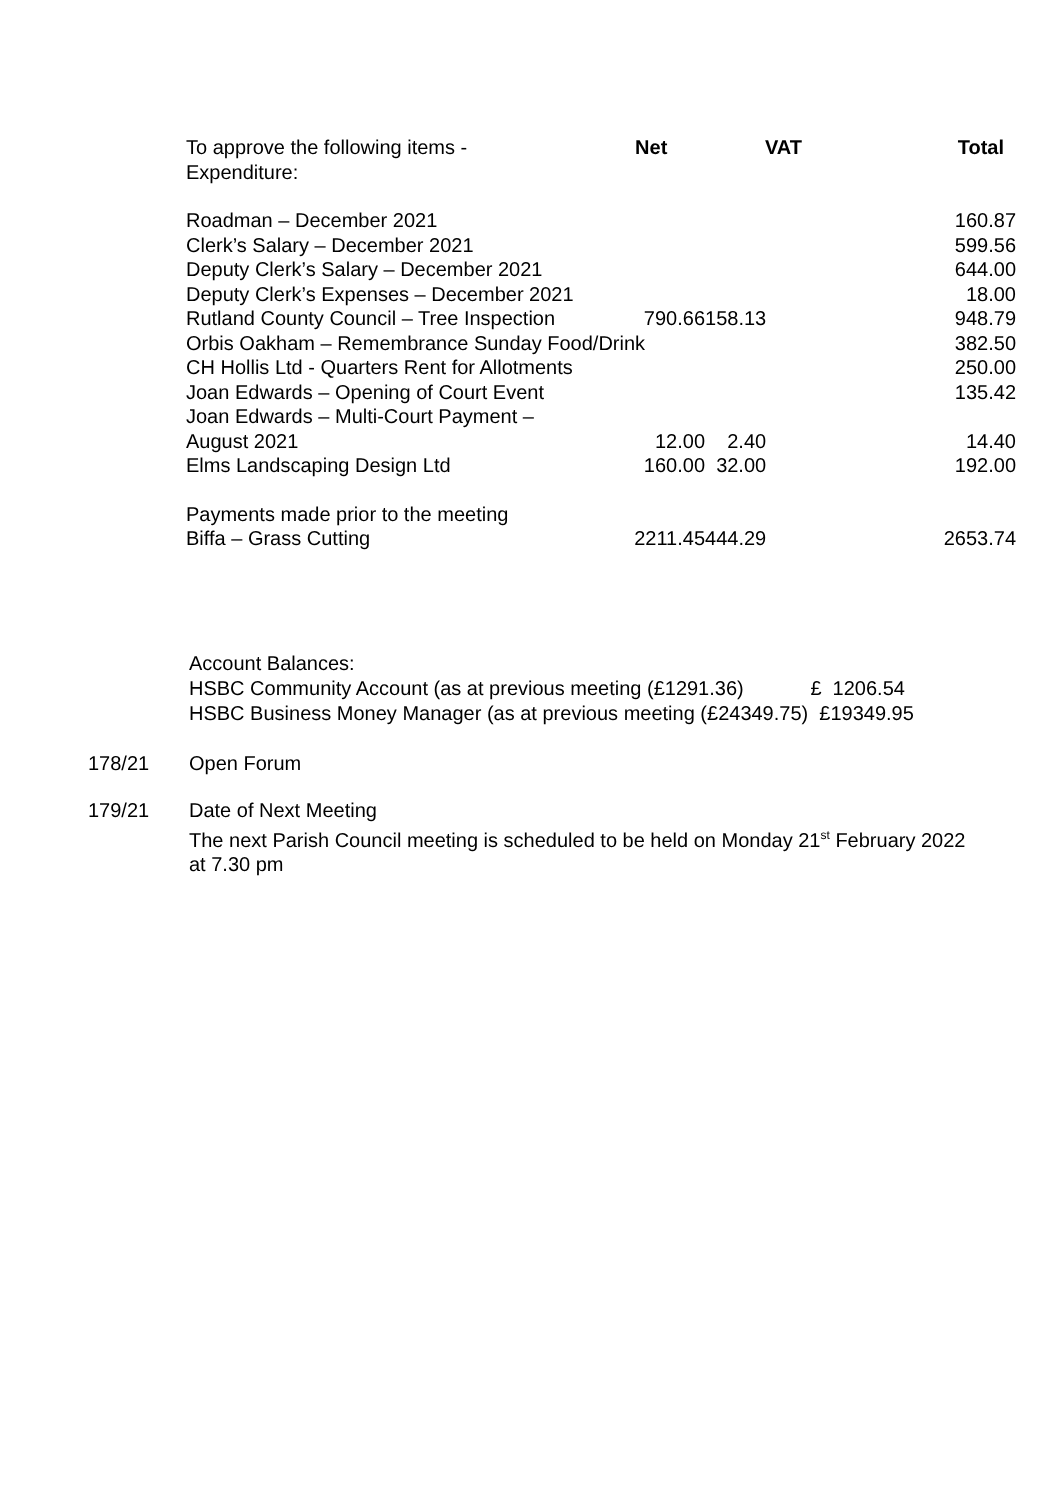| To approve the following items - Expenditure: | Net | VAT | Total |
| Roadman – December 2021 | | | 160.87 |
| Clerk’s Salary – December 2021 | | | 599.56 |
| Deputy Clerk’s Salary – December 2021 | | | 644.00 |
| Deputy Clerk’s Expenses – December 2021 | | | 18.00 |
| Rutland County Council – Tree Inspection | 790.66 | 158.13 | 948.79 |
| Orbis Oakham – Remembrance Sunday Food/Drink | | | 382.50 |
| CH Hollis Ltd - Quarters Rent for Allotments | | | 250.00 |
| Joan Edwards – Opening of Court Event | | | 135.42 |
| Joan Edwards – Multi-Court Payment – August 2021 | 12.00 | 2.40 | 14.40 |
| Elms Landscaping Design Ltd | 160.00 | 32.00 | 192.00 |
| Payments made prior to the meeting Biffa – Grass Cutting | 2211.45 | 444.29 | 2653.74 |
Account Balances:
HSBC Community Account (as at previous meeting (£1291.36) £ 1206.54
HSBC Business Money Manager (as at previous meeting (£24349.75) £19349.95
178/21 Open Forum
179/21 Date of Next Meeting
The next Parish Council meeting is scheduled to be held on Monday 21<sup>st</sup> February 2022
at 7.30 pm